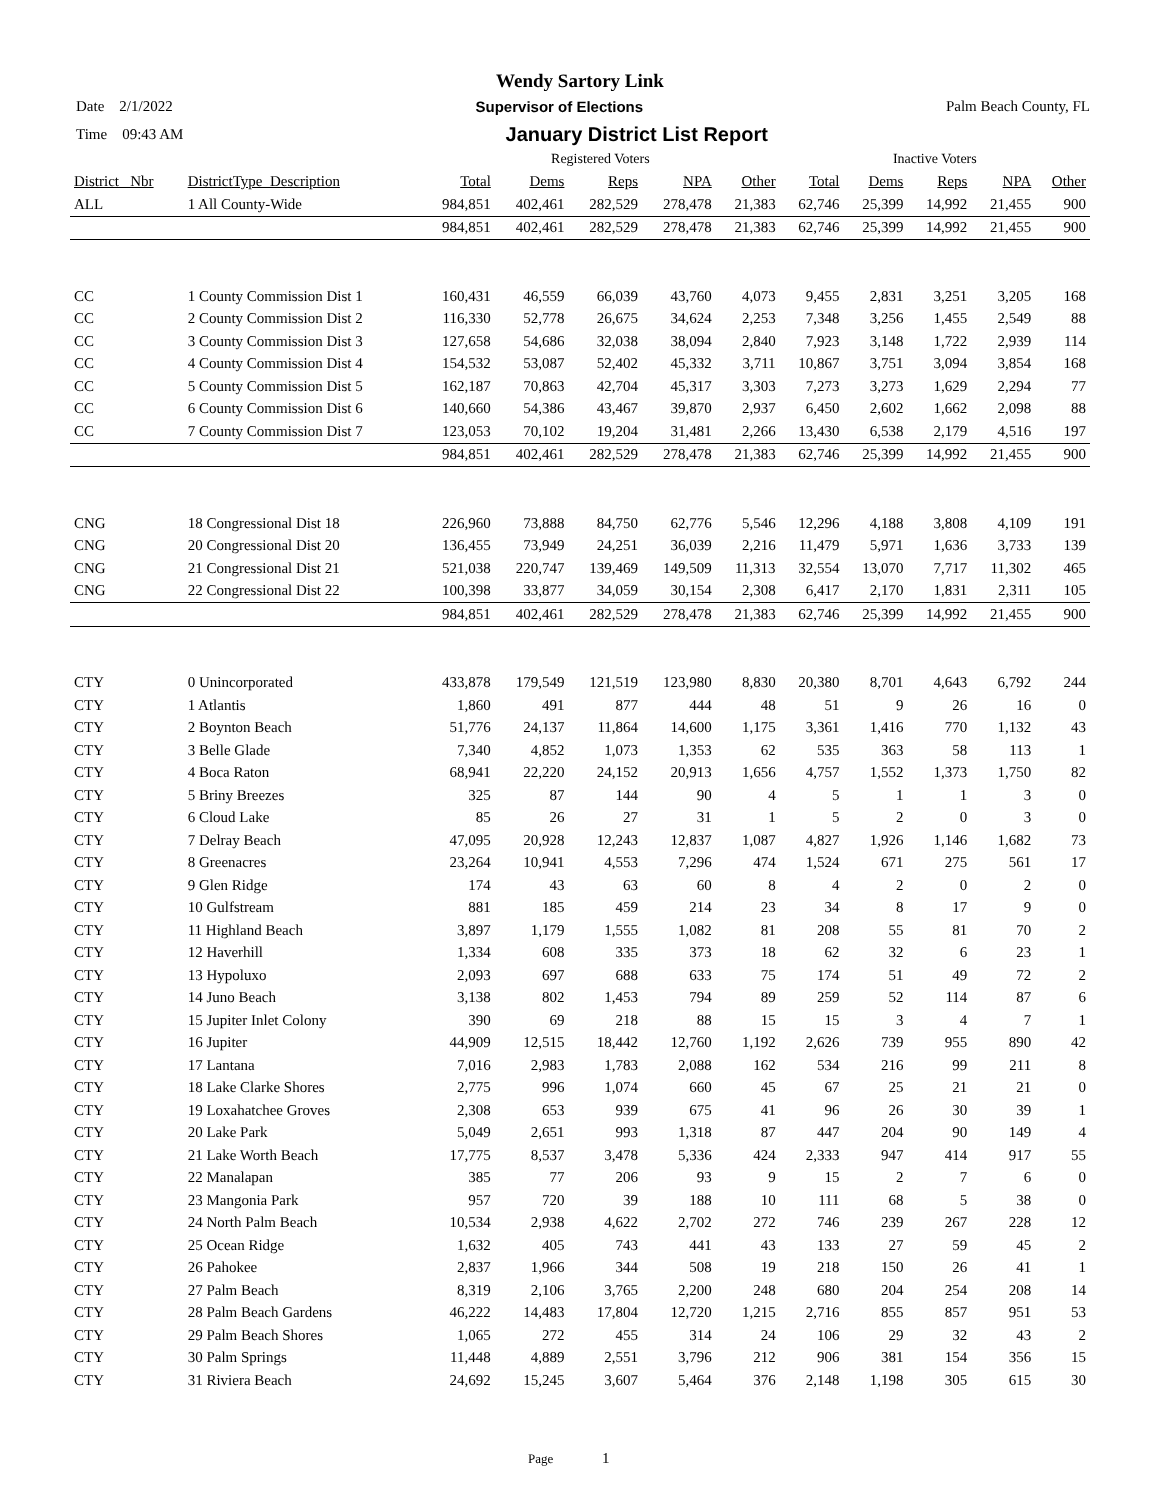Wendy Sartory Link
Date 2/1/2022 Supervisor of Elections Palm Beach County, FL
Time 09:43 AM January District List Report
| | | Registered Voters | | | | | Inactive Voters | | | | |
| District_ Nbr | DistrictType_Description | Total | Dems | Reps | NPA | Other | Total | Dems | Reps | NPA | Other |
| ALL | 1 All County-Wide | 984,851 | 402,461 | 282,529 | 278,478 | 21,383 | 62,746 | 25,399 | 14,992 | 21,455 | 900 |
| | | 984,851 | 402,461 | 282,529 | 278,478 | 21,383 | 62,746 | 25,399 | 14,992 | 21,455 | 900 |
| CC | 1 County Commission Dist 1 | 160,431 | 46,559 | 66,039 | 43,760 | 4,073 | 9,455 | 2,831 | 3,251 | 3,205 | 168 |
| CC | 2 County Commission Dist 2 | 116,330 | 52,778 | 26,675 | 34,624 | 2,253 | 7,348 | 3,256 | 1,455 | 2,549 | 88 |
| CC | 3 County Commission Dist 3 | 127,658 | 54,686 | 32,038 | 38,094 | 2,840 | 7,923 | 3,148 | 1,722 | 2,939 | 114 |
| CC | 4 County Commission Dist 4 | 154,532 | 53,087 | 52,402 | 45,332 | 3,711 | 10,867 | 3,751 | 3,094 | 3,854 | 168 |
| CC | 5 County Commission Dist 5 | 162,187 | 70,863 | 42,704 | 45,317 | 3,303 | 7,273 | 3,273 | 1,629 | 2,294 | 77 |
| CC | 6 County Commission Dist 6 | 140,660 | 54,386 | 43,467 | 39,870 | 2,937 | 6,450 | 2,602 | 1,662 | 2,098 | 88 |
| CC | 7 County Commission Dist 7 | 123,053 | 70,102 | 19,204 | 31,481 | 2,266 | 13,430 | 6,538 | 2,179 | 4,516 | 197 |
| | | 984,851 | 402,461 | 282,529 | 278,478 | 21,383 | 62,746 | 25,399 | 14,992 | 21,455 | 900 |
| CNG | 18 Congressional Dist 18 | 226,960 | 73,888 | 84,750 | 62,776 | 5,546 | 12,296 | 4,188 | 3,808 | 4,109 | 191 |
| CNG | 20 Congressional Dist 20 | 136,455 | 73,949 | 24,251 | 36,039 | 2,216 | 11,479 | 5,971 | 1,636 | 3,733 | 139 |
| CNG | 21 Congressional Dist 21 | 521,038 | 220,747 | 139,469 | 149,509 | 11,313 | 32,554 | 13,070 | 7,717 | 11,302 | 465 |
| CNG | 22 Congressional Dist 22 | 100,398 | 33,877 | 34,059 | 30,154 | 2,308 | 6,417 | 2,170 | 1,831 | 2,311 | 105 |
| | | 984,851 | 402,461 | 282,529 | 278,478 | 21,383 | 62,746 | 25,399 | 14,992 | 21,455 | 900 |
| CTY | 0 Unincorporated | 433,878 | 179,549 | 121,519 | 123,980 | 8,830 | 20,380 | 8,701 | 4,643 | 6,792 | 244 |
| CTY | 1 Atlantis | 1,860 | 491 | 877 | 444 | 48 | 51 | 9 | 26 | 16 | 0 |
| CTY | 2 Boynton Beach | 51,776 | 24,137 | 11,864 | 14,600 | 1,175 | 3,361 | 1,416 | 770 | 1,132 | 43 |
| CTY | 3 Belle Glade | 7,340 | 4,852 | 1,073 | 1,353 | 62 | 535 | 363 | 58 | 113 | 1 |
| CTY | 4 Boca Raton | 68,941 | 22,220 | 24,152 | 20,913 | 1,656 | 4,757 | 1,552 | 1,373 | 1,750 | 82 |
| CTY | 5 Briny Breezes | 325 | 87 | 144 | 90 | 4 | 5 | 1 | 1 | 3 | 0 |
| CTY | 6 Cloud Lake | 85 | 26 | 27 | 31 | 1 | 5 | 2 | 0 | 3 | 0 |
| CTY | 7 Delray Beach | 47,095 | 20,928 | 12,243 | 12,837 | 1,087 | 4,827 | 1,926 | 1,146 | 1,682 | 73 |
| CTY | 8 Greenacres | 23,264 | 10,941 | 4,553 | 7,296 | 474 | 1,524 | 671 | 275 | 561 | 17 |
| CTY | 9 Glen Ridge | 174 | 43 | 63 | 60 | 8 | 4 | 2 | 0 | 2 | 0 |
| CTY | 10 Gulfstream | 881 | 185 | 459 | 214 | 23 | 34 | 8 | 17 | 9 | 0 |
| CTY | 11 Highland Beach | 3,897 | 1,179 | 1,555 | 1,082 | 81 | 208 | 55 | 81 | 70 | 2 |
| CTY | 12 Haverhill | 1,334 | 608 | 335 | 373 | 18 | 62 | 32 | 6 | 23 | 1 |
| CTY | 13 Hypoluxo | 2,093 | 697 | 688 | 633 | 75 | 174 | 51 | 49 | 72 | 2 |
| CTY | 14 Juno Beach | 3,138 | 802 | 1,453 | 794 | 89 | 259 | 52 | 114 | 87 | 6 |
| CTY | 15 Jupiter Inlet Colony | 390 | 69 | 218 | 88 | 15 | 15 | 3 | 4 | 7 | 1 |
| CTY | 16 Jupiter | 44,909 | 12,515 | 18,442 | 12,760 | 1,192 | 2,626 | 739 | 955 | 890 | 42 |
| CTY | 17 Lantana | 7,016 | 2,983 | 1,783 | 2,088 | 162 | 534 | 216 | 99 | 211 | 8 |
| CTY | 18 Lake Clarke Shores | 2,775 | 996 | 1,074 | 660 | 45 | 67 | 25 | 21 | 21 | 0 |
| CTY | 19 Loxahatchee Groves | 2,308 | 653 | 939 | 675 | 41 | 96 | 26 | 30 | 39 | 1 |
| CTY | 20 Lake Park | 5,049 | 2,651 | 993 | 1,318 | 87 | 447 | 204 | 90 | 149 | 4 |
| CTY | 21 Lake Worth Beach | 17,775 | 8,537 | 3,478 | 5,336 | 424 | 2,333 | 947 | 414 | 917 | 55 |
| CTY | 22 Manalapan | 385 | 77 | 206 | 93 | 9 | 15 | 2 | 7 | 6 | 0 |
| CTY | 23 Mangonia Park | 957 | 720 | 39 | 188 | 10 | 111 | 68 | 5 | 38 | 0 |
| CTY | 24 North Palm Beach | 10,534 | 2,938 | 4,622 | 2,702 | 272 | 746 | 239 | 267 | 228 | 12 |
| CTY | 25 Ocean Ridge | 1,632 | 405 | 743 | 441 | 43 | 133 | 27 | 59 | 45 | 2 |
| CTY | 26 Pahokee | 2,837 | 1,966 | 344 | 508 | 19 | 218 | 150 | 26 | 41 | 1 |
| CTY | 27 Palm Beach | 8,319 | 2,106 | 3,765 | 2,200 | 248 | 680 | 204 | 254 | 208 | 14 |
| CTY | 28 Palm Beach Gardens | 46,222 | 14,483 | 17,804 | 12,720 | 1,215 | 2,716 | 855 | 857 | 951 | 53 |
| CTY | 29 Palm Beach Shores | 1,065 | 272 | 455 | 314 | 24 | 106 | 29 | 32 | 43 | 2 |
| CTY | 30 Palm Springs | 11,448 | 4,889 | 2,551 | 3,796 | 212 | 906 | 381 | 154 | 356 | 15 |
| CTY | 31 Riviera Beach | 24,692 | 15,245 | 3,607 | 5,464 | 376 | 2,148 | 1,198 | 305 | 615 | 30 |
Page 1